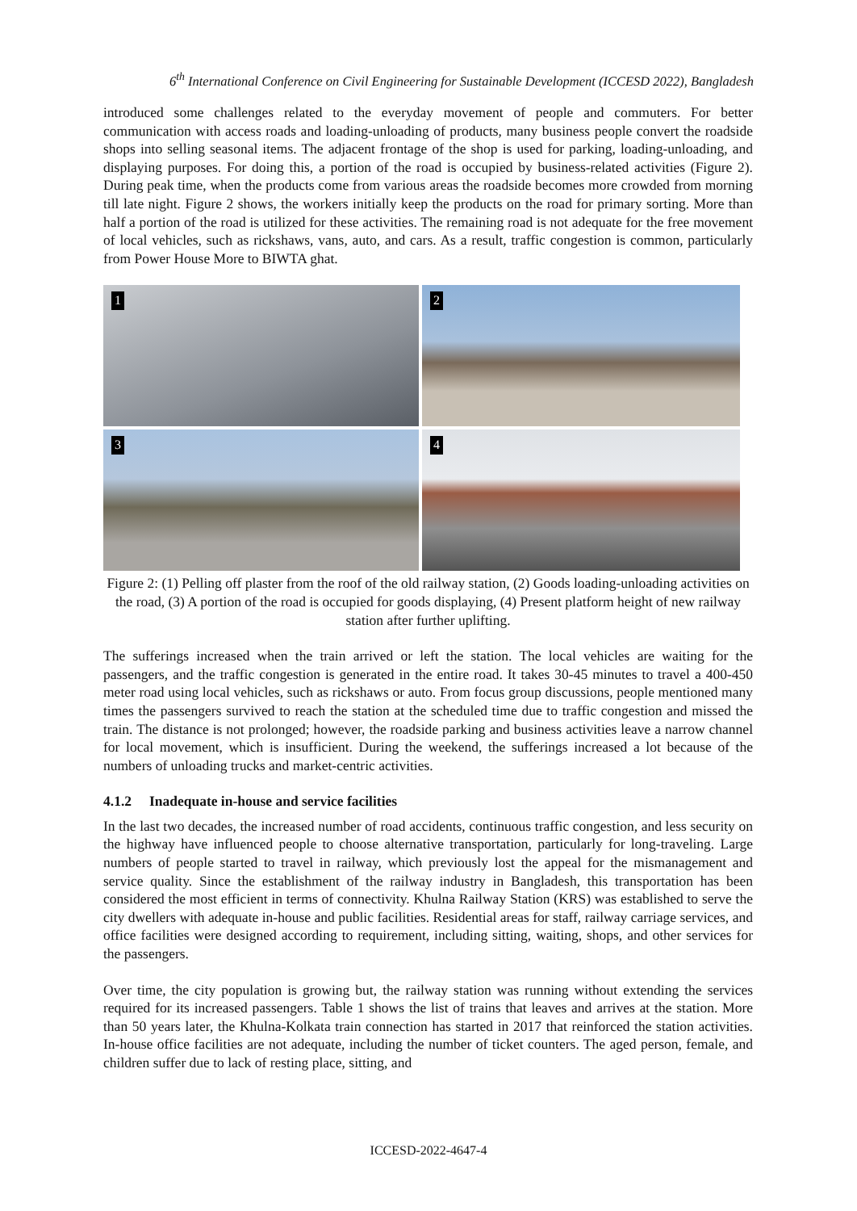6<sup>th</sup> International Conference on Civil Engineering for Sustainable Development (ICCESD 2022), Bangladesh
introduced some challenges related to the everyday movement of people and commuters. For better communication with access roads and loading-unloading of products, many business people convert the roadside shops into selling seasonal items. The adjacent frontage of the shop is used for parking, loading-unloading, and displaying purposes. For doing this, a portion of the road is occupied by business-related activities (Figure 2). During peak time, when the products come from various areas the roadside becomes more crowded from morning till late night. Figure 2 shows, the workers initially keep the products on the road for primary sorting. More than half a portion of the road is utilized for these activities. The remaining road is not adequate for the free movement of local vehicles, such as rickshaws, vans, auto, and cars. As a result, traffic congestion is common, particularly from Power House More to BIWTA ghat.
1
2
3
4
Figure 2: (1) Pelling off plaster from the roof of the old railway station, (2) Goods loading-unloading activities on the road, (3) A portion of the road is occupied for goods displaying, (4) Present platform height of new railway station after further uplifting.
The sufferings increased when the train arrived or left the station. The local vehicles are waiting for the passengers, and the traffic congestion is generated in the entire road. It takes 30-45 minutes to travel a 400-450 meter road using local vehicles, such as rickshaws or auto. From focus group discussions, people mentioned many times the passengers survived to reach the station at the scheduled time due to traffic congestion and missed the train. The distance is not prolonged; however, the roadside parking and business activities leave a narrow channel for local movement, which is insufficient. During the weekend, the sufferings increased a lot because of the numbers of unloading trucks and market-centric activities.
4.1.2 Inadequate in-house and service facilities
In the last two decades, the increased number of road accidents, continuous traffic congestion, and less security on the highway have influenced people to choose alternative transportation, particularly for long-traveling. Large numbers of people started to travel in railway, which previously lost the appeal for the mismanagement and service quality. Since the establishment of the railway industry in Bangladesh, this transportation has been considered the most efficient in terms of connectivity. Khulna Railway Station (KRS) was established to serve the city dwellers with adequate in-house and public facilities. Residential areas for staff, railway carriage services, and office facilities were designed according to requirement, including sitting, waiting, shops, and other services for the passengers.
Over time, the city population is growing but, the railway station was running without extending the services required for its increased passengers. Table 1 shows the list of trains that leaves and arrives at the station. More than 50 years later, the Khulna-Kolkata train connection has started in 2017 that reinforced the station activities. In-house office facilities are not adequate, including the number of ticket counters. The aged person, female, and children suffer due to lack of resting place, sitting, and
ICCESD-2022-4647-4